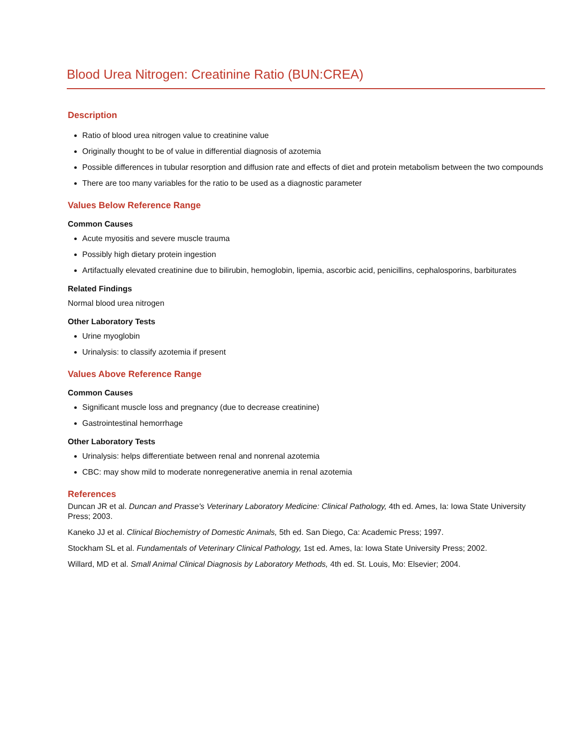Blood Urea Nitrogen: Creatinine Ratio (BUN:CREA)
Description
Ratio of blood urea nitrogen value to creatinine value
Originally thought to be of value in differential diagnosis of azotemia
Possible differences in tubular resorption and diffusion rate and effects of diet and protein metabolism between the two compounds
There are too many variables for the ratio to be used as a diagnostic parameter
Values Below Reference Range
Common Causes
Acute myositis and severe muscle trauma
Possibly high dietary protein ingestion
Artifactually elevated creatinine due to bilirubin, hemoglobin, lipemia, ascorbic acid, penicillins, cephalosporins, barbiturates
Related Findings
Normal blood urea nitrogen
Other Laboratory Tests
Urine myoglobin
Urinalysis: to classify azotemia if present
Values Above Reference Range
Common Causes
Significant muscle loss and pregnancy (due to decrease creatinine)
Gastrointestinal hemorrhage
Other Laboratory Tests
Urinalysis: helps differentiate between renal and nonrenal azotemia
CBC: may show mild to moderate nonregenerative anemia in renal azotemia
References
Duncan JR et al. Duncan and Prasse's Veterinary Laboratory Medicine: Clinical Pathology, 4th ed. Ames, Ia: Iowa State University Press; 2003.
Kaneko JJ et al. Clinical Biochemistry of Domestic Animals, 5th ed. San Diego, Ca: Academic Press; 1997.
Stockham SL et al. Fundamentals of Veterinary Clinical Pathology, 1st ed. Ames, Ia: Iowa State University Press; 2002.
Willard, MD et al. Small Animal Clinical Diagnosis by Laboratory Methods, 4th ed. St. Louis, Mo: Elsevier; 2004.